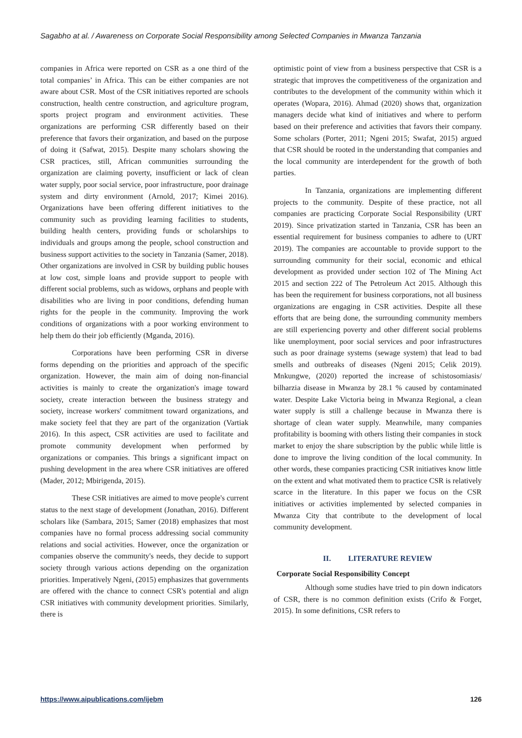Sagabho at al. / Awareness on Corporate Social Responsibility among Selected Companies in Mwanza Tanzania
companies in Africa were reported on CSR as a one third of the total companies’ in Africa. This can be either companies are not aware about CSR. Most of the CSR initiatives reported are schools construction, health centre construction, and agriculture program, sports project program and environment activities. These organizations are performing CSR differently based on their preference that favors their organization, and based on the purpose of doing it (Safwat, 2015). Despite many scholars showing the CSR practices, still, African communities surrounding the organization are claiming poverty, insufficient or lack of clean water supply, poor social service, poor infrastructure, poor drainage system and dirty environment (Arnold, 2017; Kimei 2016). Organizations have been offering different initiatives to the community such as providing learning facilities to students, building health centers, providing funds or scholarships to individuals and groups among the people, school construction and business support activities to the society in Tanzania (Samer, 2018). Other organizations are involved in CSR by building public houses at low cost, simple loans and provide support to people with different social problems, such as widows, orphans and people with disabilities who are living in poor conditions, defending human rights for the people in the community. Improving the work conditions of organizations with a poor working environment to help them do their job efficiently (Mganda, 2016).
Corporations have been performing CSR in diverse forms depending on the priorities and approach of the specific organization. However, the main aim of doing non-financial activities is mainly to create the organization's image toward society, create interaction between the business strategy and society, increase workers' commitment toward organizations, and make society feel that they are part of the organization (Vartiak 2016). In this aspect, CSR activities are used to facilitate and promote community development when performed by organizations or companies. This brings a significant impact on pushing development in the area where CSR initiatives are offered (Mader, 2012; Mbirigenda, 2015).
These CSR initiatives are aimed to move people's current status to the next stage of development (Jonathan, 2016). Different scholars like (Sambara, 2015; Samer (2018) emphasizes that most companies have no formal process addressing social community relations and social activities. However, once the organization or companies observe the community's needs, they decide to support society through various actions depending on the organization priorities. Imperatively Ngeni, (2015) emphasizes that governments are offered with the chance to connect CSR's potential and align CSR initiatives with community development priorities. Similarly, there is
optimistic point of view from a business perspective that CSR is a strategic that improves the competitiveness of the organization and contributes to the development of the community within which it operates (Wopara, 2016). Ahmad (2020) shows that, organization managers decide what kind of initiatives and where to perform based on their preference and activities that favors their company. Some scholars (Porter, 2011; Ngeni 2015; Swafat, 2015) argued that CSR should be rooted in the understanding that companies and the local community are interdependent for the growth of both parties.
In Tanzania, organizations are implementing different projects to the community. Despite of these practice, not all companies are practicing Corporate Social Responsibility (URT 2019). Since privatization started in Tanzania, CSR has been an essential requirement for business companies to adhere to (URT 2019). The companies are accountable to provide support to the surrounding community for their social, economic and ethical development as provided under section 102 of The Mining Act 2015 and section 222 of The Petroleum Act 2015. Although this has been the requirement for business corporations, not all business organizations are engaging in CSR activities. Despite all these efforts that are being done, the surrounding community members are still experiencing poverty and other different social problems like unemployment, poor social services and poor infrastructures such as poor drainage systems (sewage system) that lead to bad smells and outbreaks of diseases (Ngeni 2015; Celik 2019). Mnkungwe, (2020) reported the increase of schistosomiasis/ bilharzia disease in Mwanza by 28.1 % caused by contaminated water. Despite Lake Victoria being in Mwanza Regional, a clean water supply is still a challenge because in Mwanza there is shortage of clean water supply. Meanwhile, many companies profitability is booming with others listing their companies in stock market to enjoy the share subscription by the public while little is done to improve the living condition of the local community. In other words, these companies practicing CSR initiatives know little on the extent and what motivated them to practice CSR is relatively scarce in the literature. In this paper we focus on the CSR initiatives or activities implemented by selected companies in Mwanza City that contribute to the development of local community development.
II. LITERATURE REVIEW
Corporate Social Responsibility Concept
Although some studies have tried to pin down indicators of CSR, there is no common definition exists (Crifo & Forget, 2015). In some definitions, CSR refers to
https://www.aipublications.com/ijebm 126